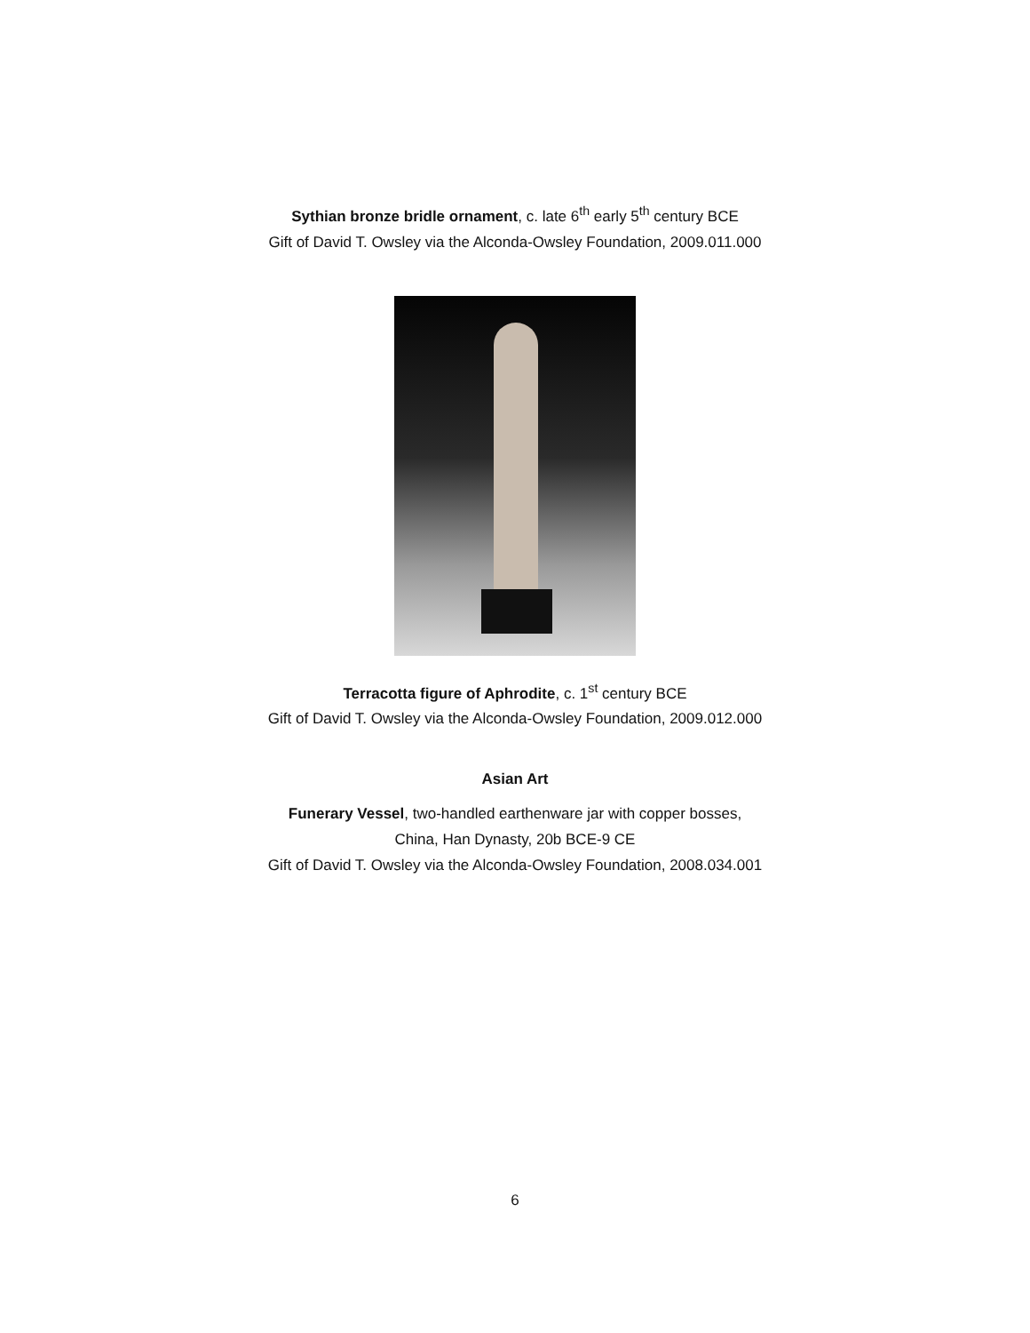Sythian bronze bridle ornament, c. late 6<sup>th</sup> early 5<sup>th</sup> century BCE
Gift of David T. Owsley via the Alconda-Owsley Foundation, 2009.011.000
Terracotta figure of Aphrodite, c. 1<sup>st</sup> century BCE
Gift of David T. Owsley via the Alconda-Owsley Foundation, 2009.012.000
Asian Art
Funerary Vessel, two-handled earthenware jar with copper bosses,
China, Han Dynasty, 20b BCE-9 CE
Gift of David T. Owsley via the Alconda-Owsley Foundation, 2008.034.001
6